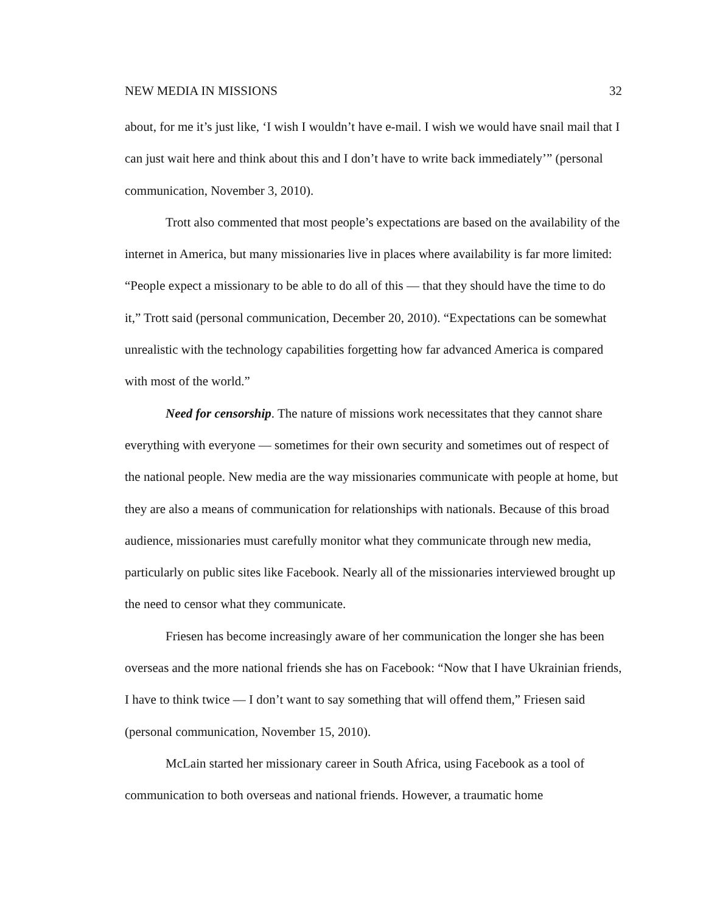NEW MEDIA IN MISSIONS 32
about, for me it’s just like, ‘I wish I wouldn’t have e-mail. I wish we would have snail mail that I can just wait here and think about this and I don’t have to write back immediately’” (personal communication, November 3, 2010).
Trott also commented that most people’s expectations are based on the availability of the internet in America, but many missionaries live in places where availability is far more limited: “People expect a missionary to be able to do all of this — that they should have the time to do it,” Trott said (personal communication, December 20, 2010). “Expectations can be somewhat unrealistic with the technology capabilities forgetting how far advanced America is compared with most of the world.”
Need for censorship. The nature of missions work necessitates that they cannot share everything with everyone — sometimes for their own security and sometimes out of respect of the national people. New media are the way missionaries communicate with people at home, but they are also a means of communication for relationships with nationals. Because of this broad audience, missionaries must carefully monitor what they communicate through new media, particularly on public sites like Facebook. Nearly all of the missionaries interviewed brought up the need to censor what they communicate.
Friesen has become increasingly aware of her communication the longer she has been overseas and the more national friends she has on Facebook: “Now that I have Ukrainian friends, I have to think twice — I don’t want to say something that will offend them,” Friesen said (personal communication, November 15, 2010).
McLain started her missionary career in South Africa, using Facebook as a tool of communication to both overseas and national friends. However, a traumatic home